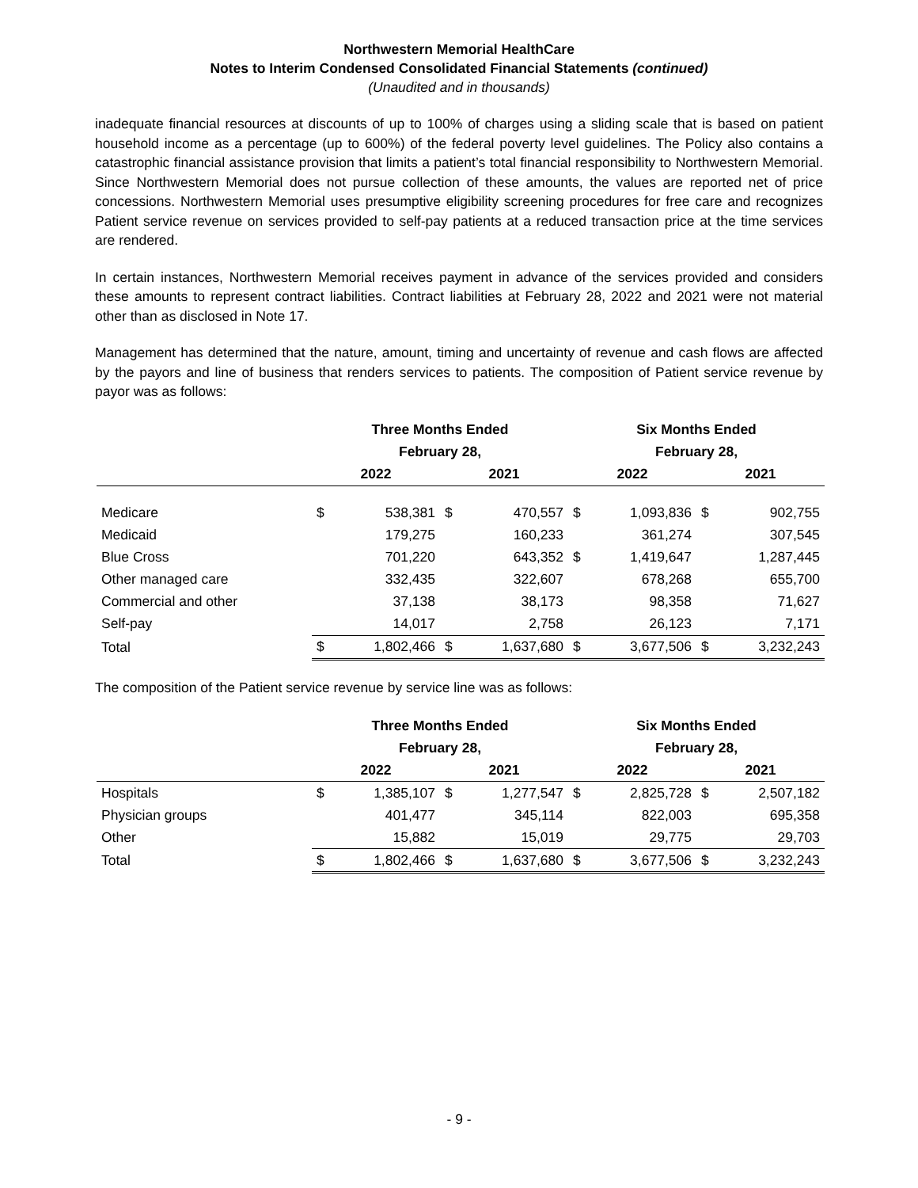Northwestern Memorial HealthCare
Notes to Interim Condensed Consolidated Financial Statements (continued)
(Unaudited and in thousands)
inadequate financial resources at discounts of up to 100% of charges using a sliding scale that is based on patient household income as a percentage (up to 600%) of the federal poverty level guidelines. The Policy also contains a catastrophic financial assistance provision that limits a patient’s total financial responsibility to Northwestern Memorial. Since Northwestern Memorial does not pursue collection of these amounts, the values are reported net of price concessions. Northwestern Memorial uses presumptive eligibility screening procedures for free care and recognizes Patient service revenue on services provided to self-pay patients at a reduced transaction price at the time services are rendered.
In certain instances, Northwestern Memorial receives payment in advance of the services provided and considers these amounts to represent contract liabilities. Contract liabilities at February 28, 2022 and 2021 were not material other than as disclosed in Note 17.
Management has determined that the nature, amount, timing and uncertainty of revenue and cash flows are affected by the payors and line of business that renders services to patients. The composition of Patient service revenue by payor was as follows:
| | Three Months Ended | | | | Six Months Ended | | | |
| --- | --- | --- | --- | --- | --- | --- | --- | --- |
| | February 28, | | | | February 28, | | | |
| | 2022 | | 2021 | | 2022 | | 2021 | |
| Medicare | $ | 538,381 | $ | 470,557 | $ | 1,093,836 | $ | 902,755 |
| Medicaid | | 179,275 | | 160,233 | | 361,274 | | 307,545 |
| Blue Cross | | 701,220 | | 643,352 | $ | 1,419,647 | | 1,287,445 |
| Other managed care | | 332,435 | | 322,607 | | 678,268 | | 655,700 |
| Commercial and other | | 37,138 | | 38,173 | | 98,358 | | 71,627 |
| Self-pay | | 14,017 | | 2,758 | | 26,123 | | 7,171 |
| Total | $ | 1,802,466 | $ | 1,637,680 | $ | 3,677,506 | $ | 3,232,243 |
The composition of the Patient service revenue by service line was as follows:
| | Three Months Ended | | | | Six Months Ended | | | |
| --- | --- | --- | --- | --- | --- | --- | --- | --- |
| | February 28, | | | | February 28, | | | |
| | 2022 | | 2021 | | 2022 | | 2021 | |
| Hospitals | $ | 1,385,107 | $ | 1,277,547 | $ | 2,825,728 | $ | 2,507,182 |
| Physician groups | | 401,477 | | 345,114 | | 822,003 | | 695,358 |
| Other | | 15,882 | | 15,019 | | 29,775 | | 29,703 |
| Total | $ | 1,802,466 | $ | 1,637,680 | $ | 3,677,506 | $ | 3,232,243 |
- 9 -